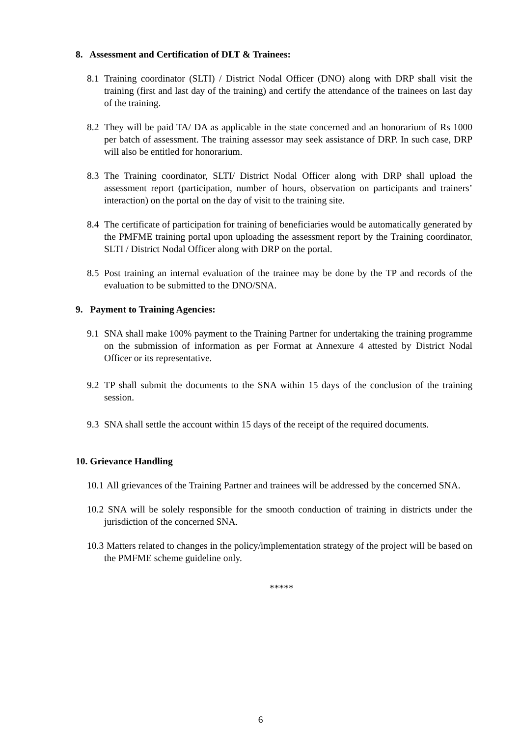8. Assessment and Certification of DLT & Trainees:
8.1 Training coordinator (SLTI) / District Nodal Officer (DNO) along with DRP shall visit the training (first and last day of the training) and certify the attendance of the trainees on last day of the training.
8.2 They will be paid TA/ DA as applicable in the state concerned and an honorarium of Rs 1000 per batch of assessment. The training assessor may seek assistance of DRP. In such case, DRP will also be entitled for honorarium.
8.3 The Training coordinator, SLTI/ District Nodal Officer along with DRP shall upload the assessment report (participation, number of hours, observation on participants and trainers’ interaction) on the portal on the day of visit to the training site.
8.4 The certificate of participation for training of beneficiaries would be automatically generated by the PMFME training portal upon uploading the assessment report by the Training coordinator, SLTI / District Nodal Officer along with DRP on the portal.
8.5 Post training an internal evaluation of the trainee may be done by the TP and records of the evaluation to be submitted to the DNO/SNA.
9. Payment to Training Agencies:
9.1 SNA shall make 100% payment to the Training Partner for undertaking the training programme on the submission of information as per Format at Annexure 4 attested by District Nodal Officer or its representative.
9.2 TP shall submit the documents to the SNA within 15 days of the conclusion of the training session.
9.3 SNA shall settle the account within 15 days of the receipt of the required documents.
10. Grievance Handling
10.1 All grievances of the Training Partner and trainees will be addressed by the concerned SNA.
10.2 SNA will be solely responsible for the smooth conduction of training in districts under the jurisdiction of the concerned SNA.
10.3 Matters related to changes in the policy/implementation strategy of the project will be based on the PMFME scheme guideline only.
*****
6